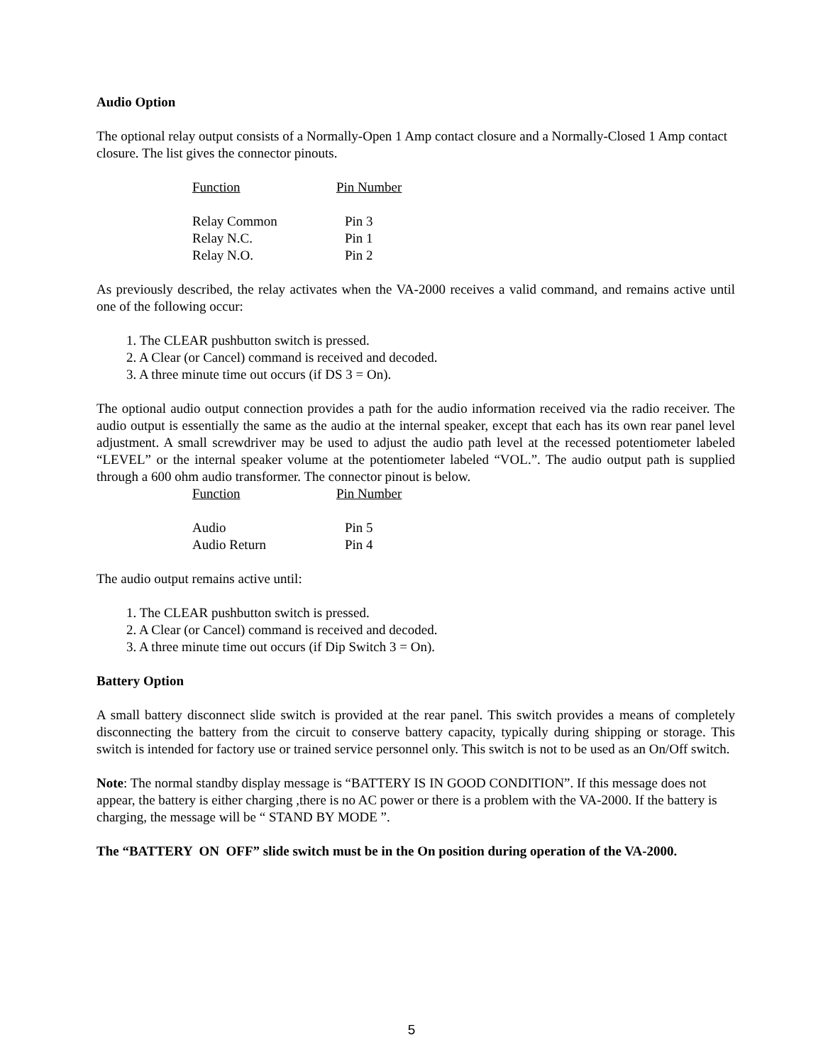Audio Option
The optional relay output consists of a Normally-Open 1 Amp contact closure and a Normally-Closed 1 Amp contact closure. The list gives the connector pinouts.
| Function | Pin Number |
| --- | --- |
| Relay Common | Pin 3 |
| Relay N.C. | Pin 1 |
| Relay N.O. | Pin 2 |
As previously described, the relay activates when the VA-2000 receives a valid command, and remains active until one of the following occur:
1. The CLEAR pushbutton switch is pressed.
2. A Clear (or Cancel) command is received and decoded.
3. A three minute time out occurs (if DS 3 = On).
The optional audio output connection provides a path for the audio information received via the radio receiver. The audio output is essentially the same as the audio at the internal speaker, except that each has its own rear panel level adjustment. A small screwdriver may be used to adjust the audio path level at the recessed potentiometer labeled “LEVEL” or the internal speaker volume at the potentiometer labeled “VOL.”. The audio output path is supplied through a 600 ohm audio transformer. The connector pinout is below.
| Function | Pin Number |
| --- | --- |
| Audio | Pin 5 |
| Audio Return | Pin 4 |
The audio output remains active until:
1. The CLEAR pushbutton switch is pressed.
2. A Clear (or Cancel) command is received and decoded.
3. A three minute time out occurs (if Dip Switch 3 = On).
Battery Option
A small battery disconnect slide switch is provided at the rear panel. This switch provides a means of completely disconnecting the battery from the circuit to conserve battery capacity, typically during shipping or storage. This switch is intended for factory use or trained service personnel only. This switch is not to be used as an On/Off switch.
Note: The normal standby display message is “BATTERY IS IN GOOD CONDITION”. If this message does not appear, the battery is either charging ,there is no AC power or there is a problem with the VA-2000. If the battery is charging, the message will be “ STAND BY MODE ”.
The “BATTERY ON OFF” slide switch must be in the On position during operation of the VA-2000.
5